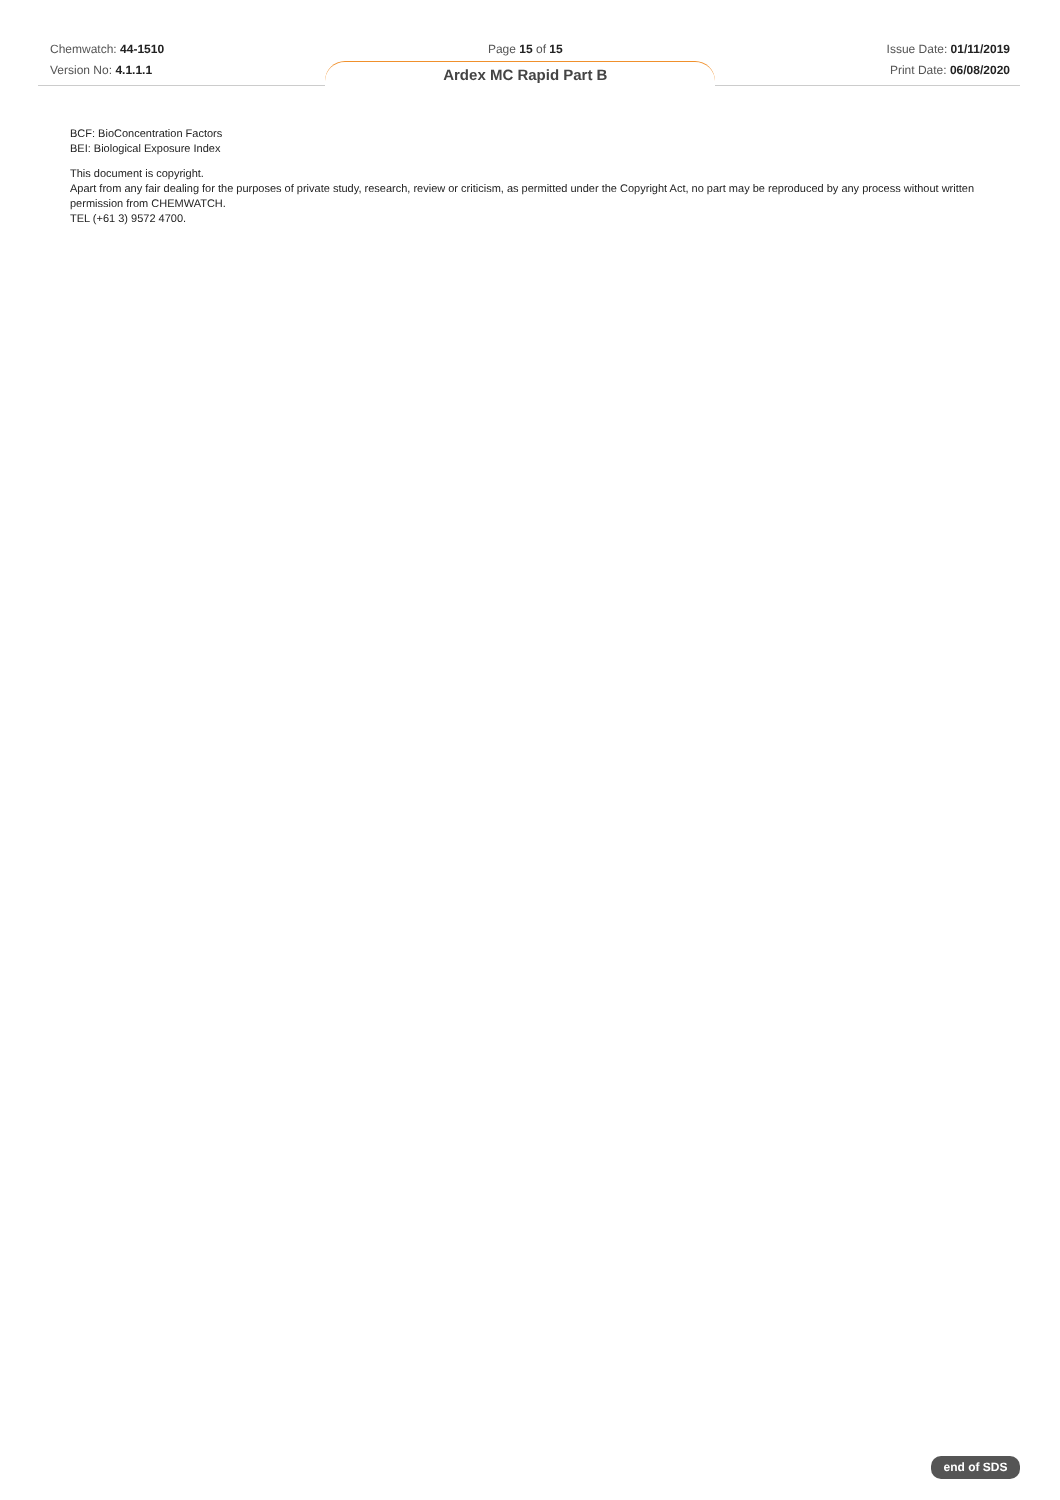Chemwatch: 44-1510
Version No: 4.1.1.1
Page 15 of 15
Ardex MC Rapid Part B
Issue Date: 01/11/2019
Print Date: 06/08/2020
BCF: BioConcentration Factors
BEI: Biological Exposure Index
This document is copyright.
Apart from any fair dealing for the purposes of private study, research, review or criticism, as permitted under the Copyright Act, no part may be reproduced by any process without written permission from CHEMWATCH.
TEL (+61 3) 9572 4700.
end of SDS